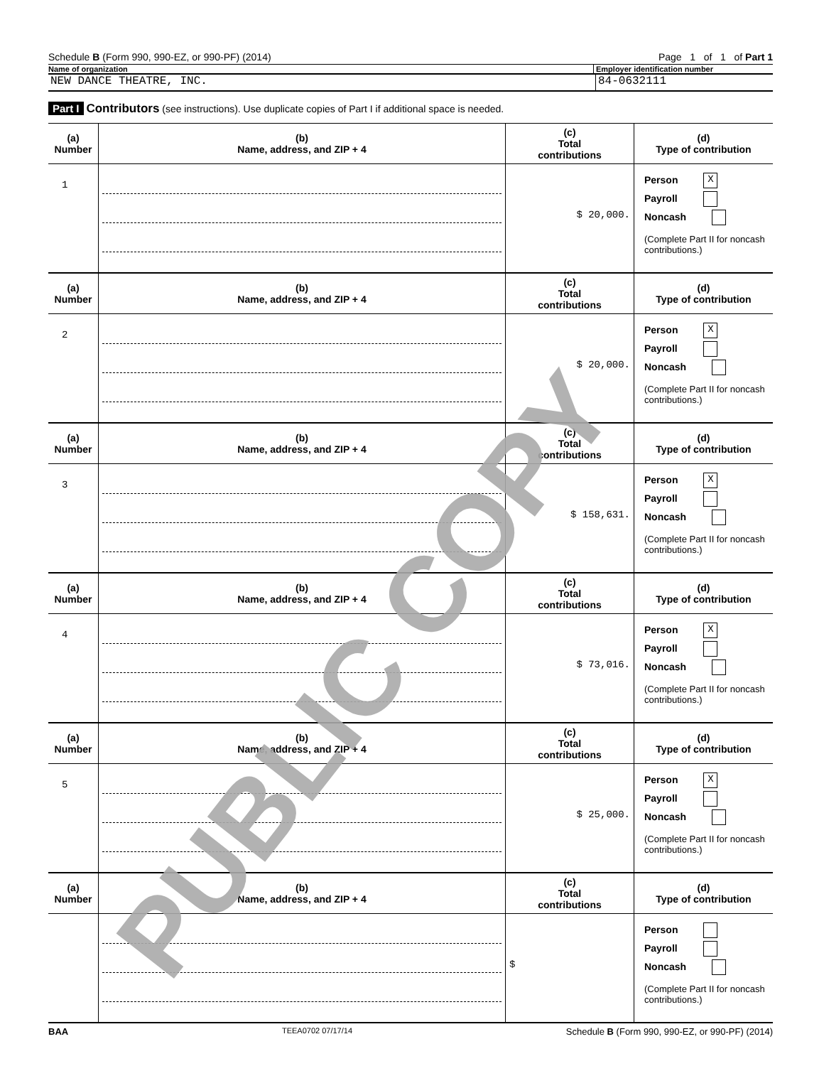Schedule B (Form 990, 990-EZ, or 990-PF) (2014) Page 1 of 1 of Part 1
Name of organization Employer identification number
NEW DANCE THEATRE, INC. 84-0632111
Part I Contributors (see instructions). Use duplicate copies of Part I if additional space is needed.
| (a) Number | (b) Name, address, and ZIP + 4 | (c) Total contributions | (d) Type of contribution |
| --- | --- | --- | --- |
| 1 | | $ 20,000. | Person X Payroll Noncash (Complete Part II for noncash contributions.) |
| (a) Number | (b) Name, address, and ZIP + 4 | (c) Total contributions | (d) Type of contribution |
| 2 | | $ 20,000. | Person X Payroll Noncash (Complete Part II for noncash contributions.) |
| (a) Number | (b) Name, address, and ZIP + 4 | (c) Total contributions | (d) Type of contribution |
| 3 | | $ 158,631. | Person X Payroll Noncash (Complete Part II for noncash contributions.) |
| (a) Number | (b) Name, address, and ZIP + 4 | (c) Total contributions | (d) Type of contribution |
| 4 | | $ 73,016. | Person X Payroll Noncash (Complete Part II for noncash contributions.) |
| (a) Number | (b) Name, address, and ZIP + 4 | (c) Total contributions | (d) Type of contribution |
| 5 | | $ 25,000. | Person X Payroll Noncash (Complete Part II for noncash contributions.) |
| (a) Number | (b) Name, address, and ZIP + 4 | (c) Total contributions | (d) Type of contribution |
| | | $ | Person Payroll Noncash (Complete Part II for noncash contributions.) |
BAA TEEA0702 07/17/14 Schedule B (Form 990, 990-EZ, or 990-PF) (2014)
PUBLIC COPY